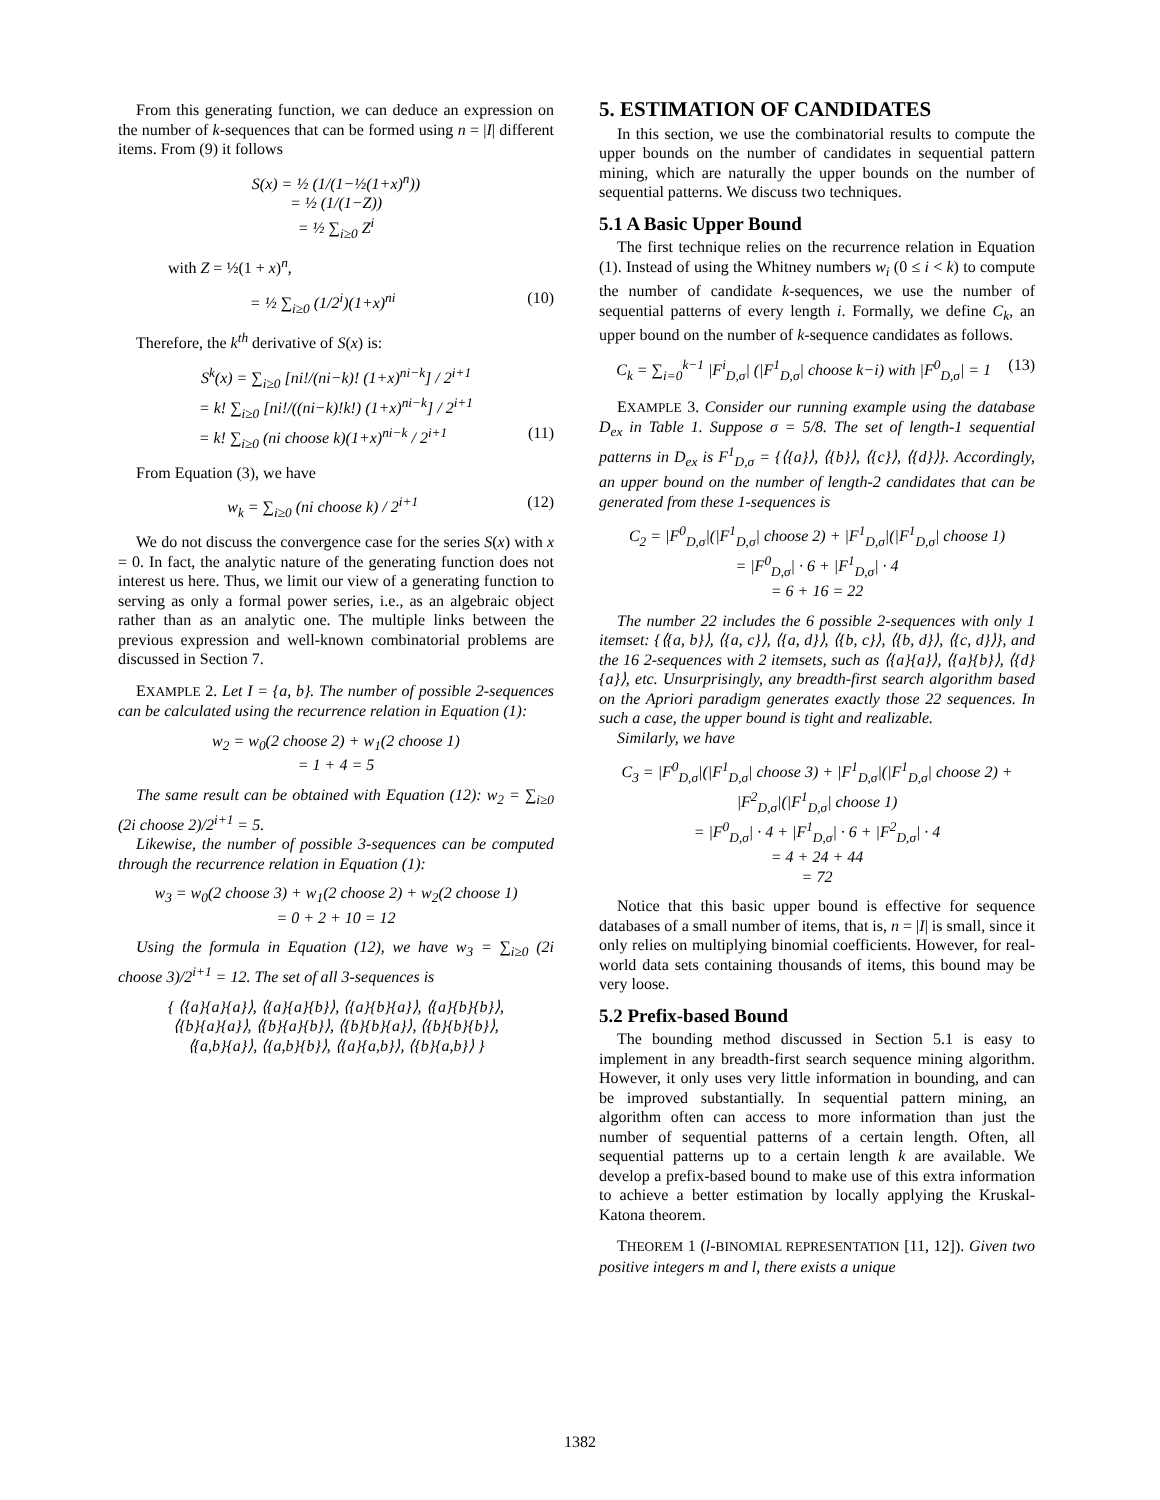From this generating function, we can deduce an expression on the number of k-sequences that can be formed using n = |I| different items. From (9) it follows
S(x) = ½ (1/(1−½(1+x)<sup>n</sup>))
= ½ (1/(1−Z))
= ½ ∑<sub>i≥0</sub> Z<sup>i</sup>
with Z = ½(1 + x)<sup>n</sup>,
= ½ ∑<sub>i≥0</sub> (1/2<sup>i</sup>)(1+x)<sup>ni</sup> (10)
Therefore, the k<sup>th</sup> derivative of S(x) is:
S<sup>k</sup>(x) = ∑<sub>i≥0</sub> [ni!/(ni−k)! (1+x)<sup>ni−k</sup>] / 2<sup>i+1</sup>
= k! ∑<sub>i≥0</sub> [ni!/((ni−k)!k!) (1+x)<sup>ni−k</sup>] / 2<sup>i+1</sup>
= k! ∑<sub>i≥0</sub> (ni choose k)(1+x)<sup>ni−k</sup> / 2<sup>i+1</sup> (11)
From Equation (3), we have
w<sub>k</sub> = ∑<sub>i≥0</sub> (ni choose k) / 2<sup>i+1</sup> (12)
We do not discuss the convergence case for the series S(x) with x = 0. In fact, the analytic nature of the generating function does not interest us here. Thus, we limit our view of a generating function to serving as only a formal power series, i.e., as an algebraic object rather than as an analytic one. The multiple links between the previous expression and well-known combinatorial problems are discussed in Section 7.
EXAMPLE 2. Let I = {a, b}. The number of possible 2-sequences can be calculated using the recurrence relation in Equation (1):
w<sub>2</sub> = w<sub>0</sub>(2 choose 2) + w<sub>1</sub>(2 choose 1)
= 1 + 4 = 5
The same result can be obtained with Equation (12): w<sub>2</sub> = ∑<sub>i≥0</sub> (2i choose 2)/2<sup>i+1</sup> = 5.
Likewise, the number of possible 3-sequences can be computed through the recurrence relation in Equation (1):
w<sub>3</sub> = w<sub>0</sub>(2 choose 3) + w<sub>1</sub>(2 choose 2) + w<sub>2</sub>(2 choose 1)
= 0 + 2 + 10 = 12
Using the formula in Equation (12), we have w<sub>3</sub> = ∑<sub>i≥0</sub> (2i choose 3)/2<sup>i+1</sup> = 12. The set of all 3-sequences is
{ ⟨{a}{a}{a}⟩, ⟨{a}{a}{b}⟩, ⟨{a}{b}{a}⟩, ⟨{a}{b}{b}⟩,
⟨{b}{a}{a}⟩, ⟨{b}{a}{b}⟩, ⟨{b}{b}{a}⟩, ⟨{b}{b}{b}⟩,
⟨{a,b}{a}⟩, ⟨{a,b}{b}⟩, ⟨{a}{a,b}⟩, ⟨{b}{a,b}⟩ }
5. ESTIMATION OF CANDIDATES
In this section, we use the combinatorial results to compute the upper bounds on the number of candidates in sequential pattern mining, which are naturally the upper bounds on the number of sequential patterns. We discuss two techniques.
5.1 A Basic Upper Bound
The first technique relies on the recurrence relation in Equation (1). Instead of using the Whitney numbers w<sub>i</sub> (0 ≤ i < k) to compute the number of candidate k-sequences, we use the number of sequential patterns of every length i. Formally, we define C<sub>k</sub>, an upper bound on the number of k-sequence candidates as follows.
C<sub>k</sub> = ∑<sub>i=0</sub><sup>k−1</sup> |F<sup>i</sup><sub>D,σ</sub>| (|F<sup>1</sup><sub>D,σ</sub>| choose k−i) with |F<sup>0</sup><sub>D,σ</sub>| = 1 (13)
EXAMPLE 3. Consider our running example using the database D<sub>ex</sub> in Table 1. Suppose σ = 5/8. The set of length-1 sequential patterns in D<sub>ex</sub> is F<sup>1</sup><sub>D,σ</sub> = {⟨{a}⟩, ⟨{b}⟩, ⟨{c}⟩, ⟨{d}⟩}. Accordingly, an upper bound on the number of length-2 candidates that can be generated from these 1-sequences is
C<sub>2</sub> = |F<sup>0</sup><sub>D,σ</sub>|(|F<sup>1</sup><sub>D,σ</sub>| choose 2) + |F<sup>1</sup><sub>D,σ</sub>|(|F<sup>1</sup><sub>D,σ</sub>| choose 1)
= |F<sup>0</sup><sub>D,σ</sub>| · 6 + |F<sup>1</sup><sub>D,σ</sub>| · 4
= 6 + 16 = 22
The number 22 includes the 6 possible 2-sequences with only 1 itemset: {⟨{a, b}⟩, ⟨{a, c}⟩, ⟨{a, d}⟩, ⟨{b, c}⟩, ⟨{b, d}⟩, ⟨{c, d}⟩}, and the 16 2-sequences with 2 itemsets, such as ⟨{a}{a}⟩, ⟨{a}{b}⟩, ⟨{d}{a}⟩, etc. Unsurprisingly, any breadth-first search algorithm based on the Apriori paradigm generates exactly those 22 sequences. In such a case, the upper bound is tight and realizable.
Similarly, we have
C<sub>3</sub> = |F<sup>0</sup><sub>D,σ</sub>|(|F<sup>1</sup><sub>D,σ</sub>| choose 3) + |F<sup>1</sup><sub>D,σ</sub>|(|F<sup>1</sup><sub>D,σ</sub>| choose 2) + |F<sup>2</sup><sub>D,σ</sub>|(|F<sup>1</sup><sub>D,σ</sub>| choose 1)
= |F<sup>0</sup><sub>D,σ</sub>| · 4 + |F<sup>1</sup><sub>D,σ</sub>| · 6 + |F<sup>2</sup><sub>D,σ</sub>| · 4
= 4 + 24 + 44
= 72
Notice that this basic upper bound is effective for sequence databases of a small number of items, that is, n = |I| is small, since it only relies on multiplying binomial coefficients. However, for real-world data sets containing thousands of items, this bound may be very loose.
5.2 Prefix-based Bound
The bounding method discussed in Section 5.1 is easy to implement in any breadth-first search sequence mining algorithm. However, it only uses very little information in bounding, and can be improved substantially. In sequential pattern mining, an algorithm often can access to more information than just the number of sequential patterns of a certain length. Often, all sequential patterns up to a certain length k are available. We develop a prefix-based bound to make use of this extra information to achieve a better estimation by locally applying the Kruskal-Katona theorem.
THEOREM 1 (l-BINOMIAL REPRESENTATION [11, 12]). Given two positive integers m and l, there exists a unique
1382